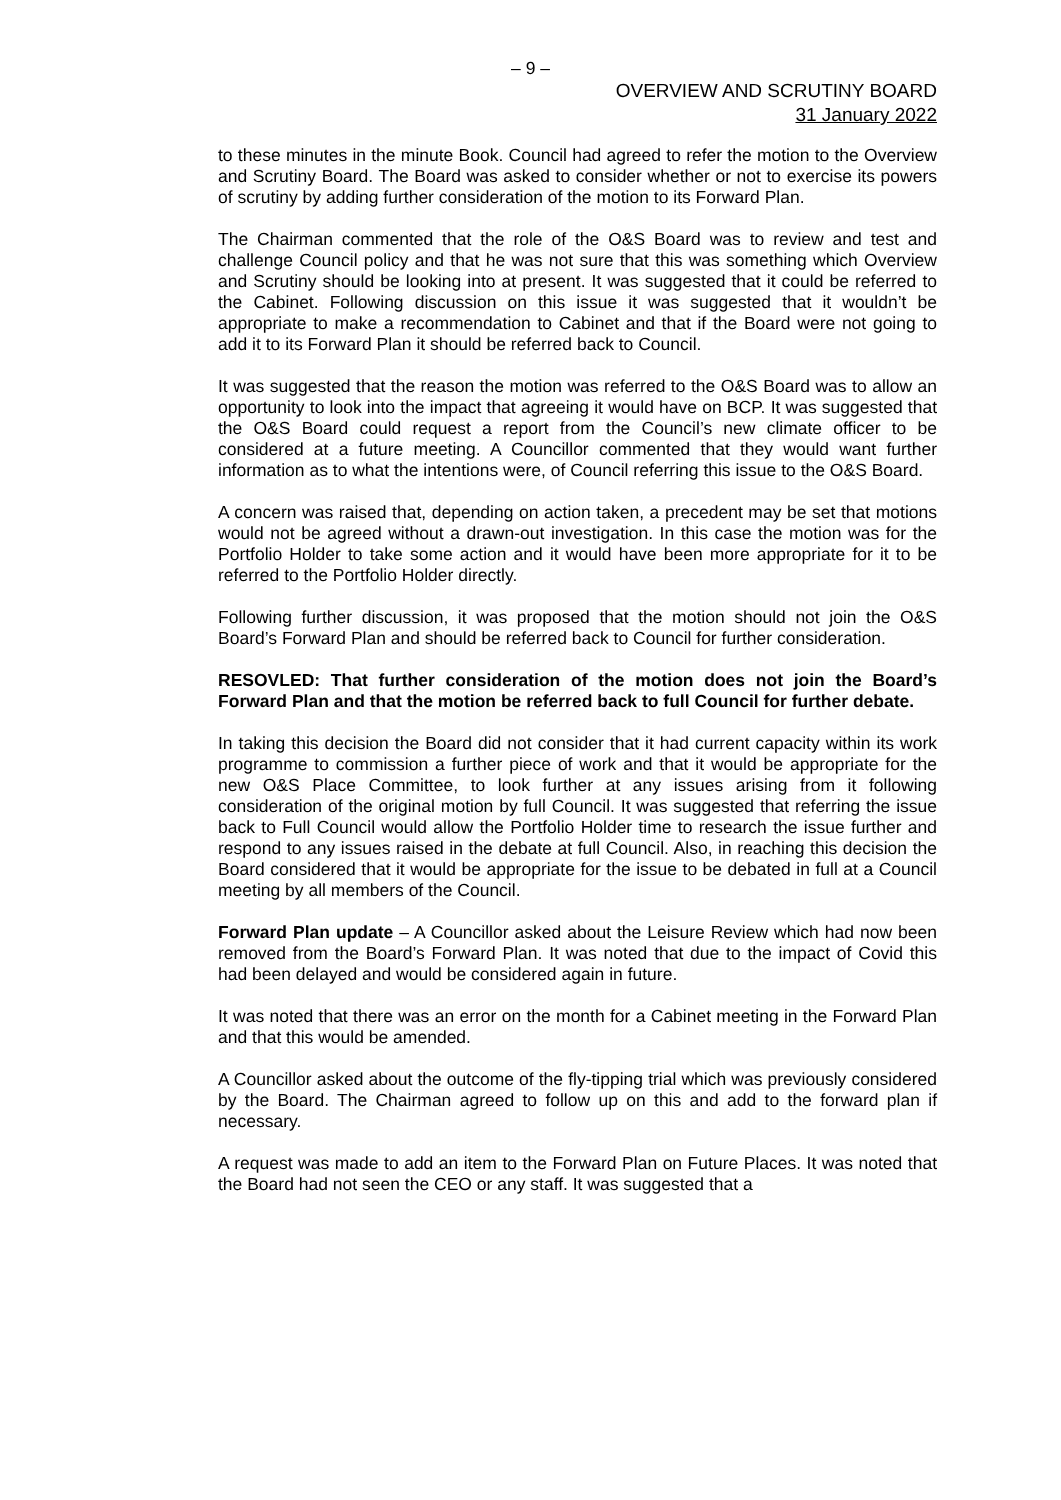– 9 –
OVERVIEW AND SCRUTINY BOARD
31 January 2022
to these minutes in the minute Book. Council had agreed to refer the motion to the Overview and Scrutiny Board. The Board was asked to consider whether or not to exercise its powers of scrutiny by adding further consideration of the motion to its Forward Plan.
The Chairman commented that the role of the O&S Board was to review and test and challenge Council policy and that he was not sure that this was something which Overview and Scrutiny should be looking into at present. It was suggested that it could be referred to the Cabinet. Following discussion on this issue it was suggested that it wouldn’t be appropriate to make a recommendation to Cabinet and that if the Board were not going to add it to its Forward Plan it should be referred back to Council.
It was suggested that the reason the motion was referred to the O&S Board was to allow an opportunity to look into the impact that agreeing it would have on BCP. It was suggested that the O&S Board could request a report from the Council’s new climate officer to be considered at a future meeting. A Councillor commented that they would want further information as to what the intentions were, of Council referring this issue to the O&S Board.
A concern was raised that, depending on action taken, a precedent may be set that motions would not be agreed without a drawn-out investigation. In this case the motion was for the Portfolio Holder to take some action and it would have been more appropriate for it to be referred to the Portfolio Holder directly.
Following further discussion, it was proposed that the motion should not join the O&S Board’s Forward Plan and should be referred back to Council for further consideration.
RESOVLED: That further consideration of the motion does not join the Board’s Forward Plan and that the motion be referred back to full Council for further debate.
In taking this decision the Board did not consider that it had current capacity within its work programme to commission a further piece of work and that it would be appropriate for the new O&S Place Committee, to look further at any issues arising from it following consideration of the original motion by full Council. It was suggested that referring the issue back to Full Council would allow the Portfolio Holder time to research the issue further and respond to any issues raised in the debate at full Council. Also, in reaching this decision the Board considered that it would be appropriate for the issue to be debated in full at a Council meeting by all members of the Council.
Forward Plan update – A Councillor asked about the Leisure Review which had now been removed from the Board’s Forward Plan. It was noted that due to the impact of Covid this had been delayed and would be considered again in future.
It was noted that there was an error on the month for a Cabinet meeting in the Forward Plan and that this would be amended.
A Councillor asked about the outcome of the fly-tipping trial which was previously considered by the Board. The Chairman agreed to follow up on this and add to the forward plan if necessary.
A request was made to add an item to the Forward Plan on Future Places. It was noted that the Board had not seen the CEO or any staff. It was suggested that a